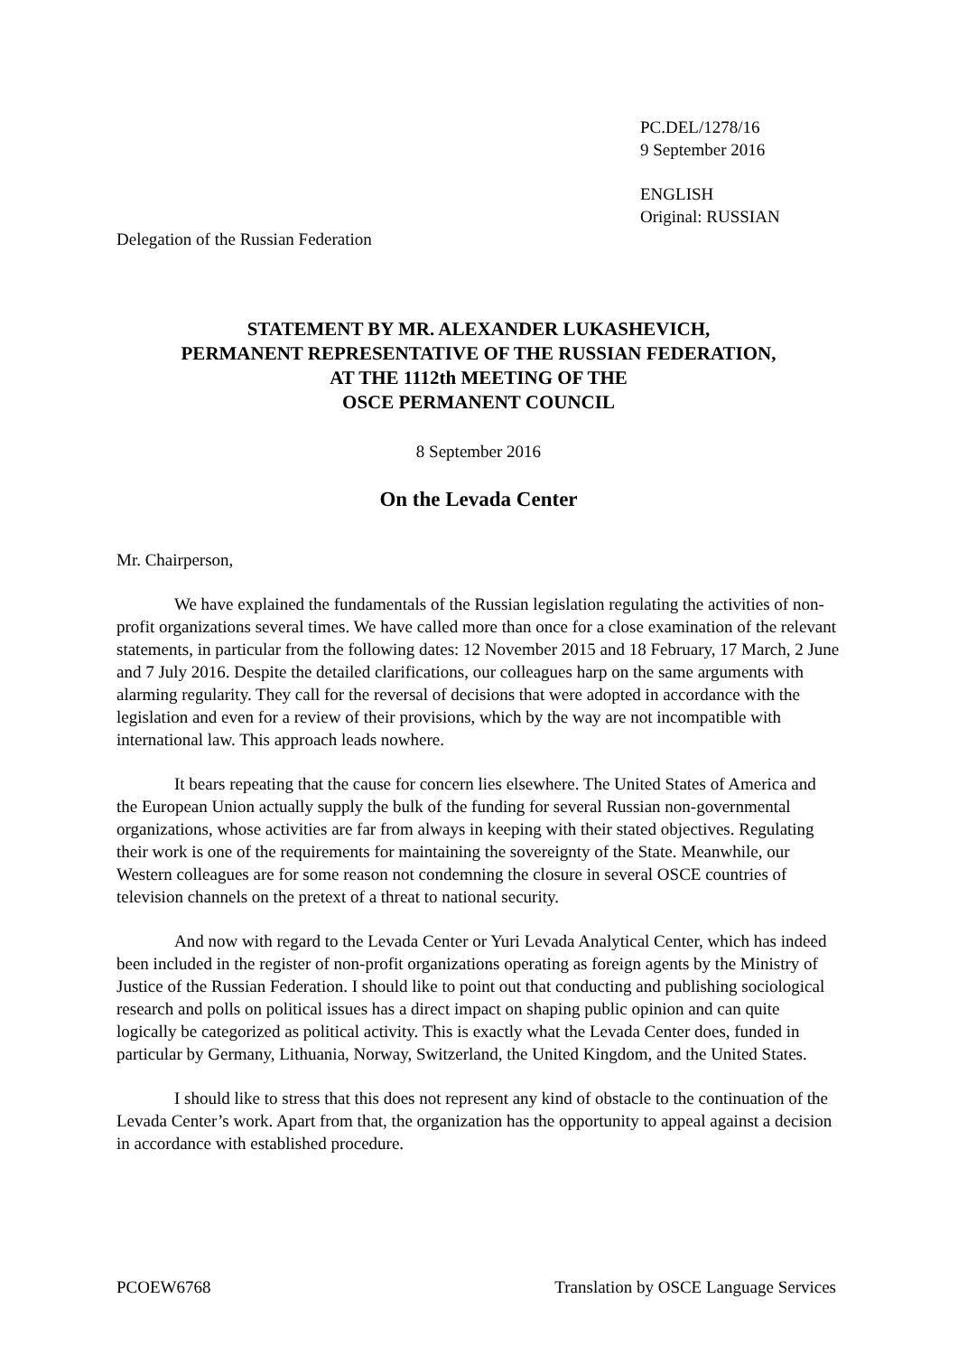PC.DEL/1278/16
9 September 2016
ENGLISH
Original: RUSSIAN
Delegation of the Russian Federation
STATEMENT BY MR. ALEXANDER LUKASHEVICH,
PERMANENT REPRESENTATIVE OF THE RUSSIAN FEDERATION,
AT THE 1112th MEETING OF THE
OSCE PERMANENT COUNCIL
8 September 2016
On the Levada Center
Mr. Chairperson,
We have explained the fundamentals of the Russian legislation regulating the activities of non-profit organizations several times. We have called more than once for a close examination of the relevant statements, in particular from the following dates: 12 November 2015 and 18 February, 17 March, 2 June and 7 July 2016. Despite the detailed clarifications, our colleagues harp on the same arguments with alarming regularity. They call for the reversal of decisions that were adopted in accordance with the legislation and even for a review of their provisions, which by the way are not incompatible with international law. This approach leads nowhere.
It bears repeating that the cause for concern lies elsewhere. The United States of America and the European Union actually supply the bulk of the funding for several Russian non-governmental organizations, whose activities are far from always in keeping with their stated objectives. Regulating their work is one of the requirements for maintaining the sovereignty of the State. Meanwhile, our Western colleagues are for some reason not condemning the closure in several OSCE countries of television channels on the pretext of a threat to national security.
And now with regard to the Levada Center or Yuri Levada Analytical Center, which has indeed been included in the register of non-profit organizations operating as foreign agents by the Ministry of Justice of the Russian Federation. I should like to point out that conducting and publishing sociological research and polls on political issues has a direct impact on shaping public opinion and can quite logically be categorized as political activity. This is exactly what the Levada Center does, funded in particular by Germany, Lithuania, Norway, Switzerland, the United Kingdom, and the United States.
I should like to stress that this does not represent any kind of obstacle to the continuation of the Levada Center’s work. Apart from that, the organization has the opportunity to appeal against a decision in accordance with established procedure.
PCOEW6768 Translation by OSCE Language Services